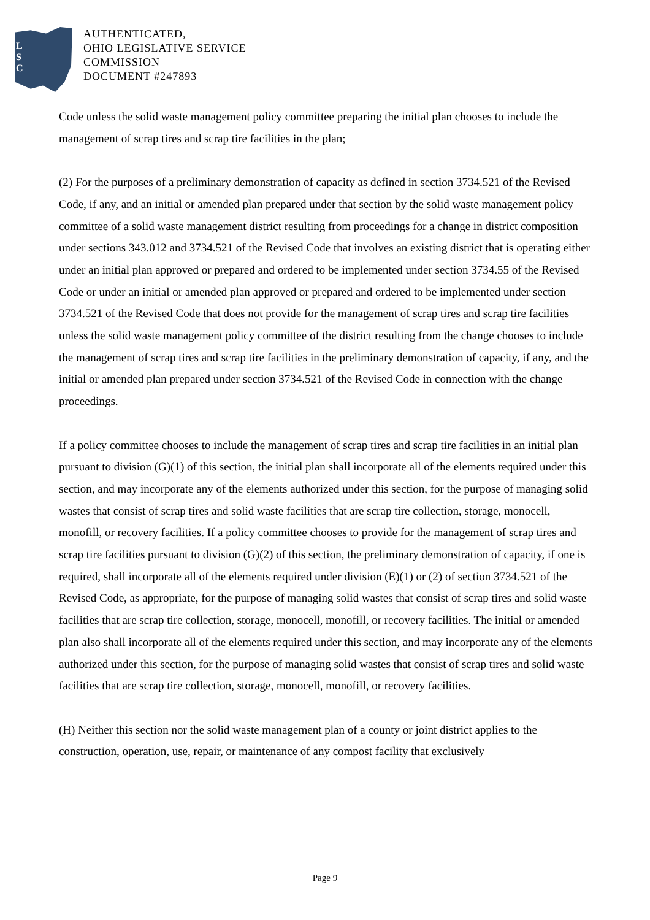L
S
C
AUTHENTICATED,
OHIO LEGISLATIVE SERVICE
COMMISSION
DOCUMENT #247893
Code unless the solid waste management policy committee preparing the initial plan chooses to include the management of scrap tires and scrap tire facilities in the plan;
(2) For the purposes of a preliminary demonstration of capacity as defined in section 3734.521 of the Revised Code, if any, and an initial or amended plan prepared under that section by the solid waste management policy committee of a solid waste management district resulting from proceedings for a change in district composition under sections 343.012 and 3734.521 of the Revised Code that involves an existing district that is operating either under an initial plan approved or prepared and ordered to be implemented under section 3734.55 of the Revised Code or under an initial or amended plan approved or prepared and ordered to be implemented under section 3734.521 of the Revised Code that does not provide for the management of scrap tires and scrap tire facilities unless the solid waste management policy committee of the district resulting from the change chooses to include the management of scrap tires and scrap tire facilities in the preliminary demonstration of capacity, if any, and the initial or amended plan prepared under section 3734.521 of the Revised Code in connection with the change proceedings.
If a policy committee chooses to include the management of scrap tires and scrap tire facilities in an initial plan pursuant to division (G)(1) of this section, the initial plan shall incorporate all of the elements required under this section, and may incorporate any of the elements authorized under this section, for the purpose of managing solid wastes that consist of scrap tires and solid waste facilities that are scrap tire collection, storage, monocell, monofill, or recovery facilities. If a policy committee chooses to provide for the management of scrap tires and scrap tire facilities pursuant to division (G)(2) of this section, the preliminary demonstration of capacity, if one is required, shall incorporate all of the elements required under division (E)(1) or (2) of section 3734.521 of the Revised Code, as appropriate, for the purpose of managing solid wastes that consist of scrap tires and solid waste facilities that are scrap tire collection, storage, monocell, monofill, or recovery facilities. The initial or amended plan also shall incorporate all of the elements required under this section, and may incorporate any of the elements authorized under this section, for the purpose of managing solid wastes that consist of scrap tires and solid waste facilities that are scrap tire collection, storage, monocell, monofill, or recovery facilities.
(H) Neither this section nor the solid waste management plan of a county or joint district applies to the construction, operation, use, repair, or maintenance of any compost facility that exclusively
Page 9